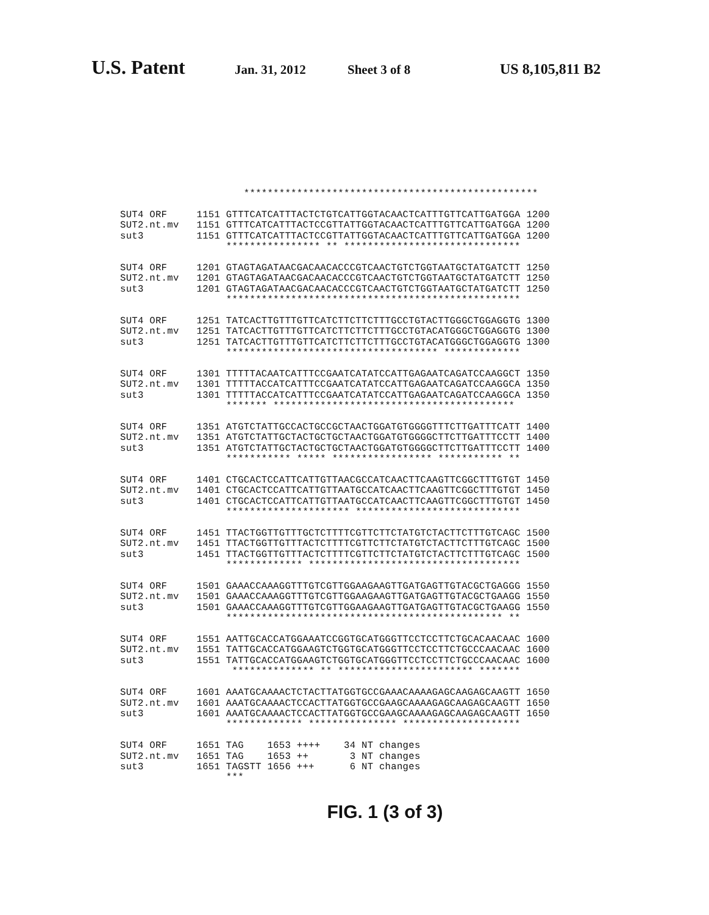U.S. Patent Jan. 31, 2012 Sheet 3 of 8 US 8,105,811 B2
                     **************************************************

SUT4 ORF     1151 GTTTCATCATTTACTCTGTCATTGGTACAACTCATTTGTTCATTGATGGA 1200
SUT2.nt.mv   1151 GTTTCATCATTTACTCCGTTATTGGTACAACTCATTTGTTCATTGATGGA 1200
sut3         1151 GTTTCATCATTTACTCCGTTATTGGTACAACTCATTTGTTCATTGATGGA 1200
                  **************** ** ******************************

SUT4 ORF     1201 GTAGTAGATAACGACAACACCCGTCAACTGTCTGGTAATGCTATGATCTT 1250
SUT2.nt.mv   1201 GTAGTAGATAACGACAACACCCGTCAACTGTCTGGTAATGCTATGATCTT 1250
sut3         1201 GTAGTAGATAACGACAACACCCGTCAACTGTCTGGTAATGCTATGATCTT 1250
                  **************************************************

SUT4 ORF     1251 TATCACTTGTTTGTTCATCTTCTTCTTTGCCTGTACTTGGGCTGGAGGTG 1300
SUT2.nt.mv   1251 TATCACTTGTTTGTTCATCTTCTTCTTTGCCTGTACATGGGCTGGAGGTG 1300
sut3         1251 TATCACTTGTTTGTTCATCTTCTTCTTTGCCTGTACATGGGCTGGAGGTG 1300
                  ************************************ *************

SUT4 ORF     1301 TTTTTACAATCATTTCCGAATCATATCCATTGAGAATCAGATCCAAGGCT 1350
SUT2.nt.mv   1301 TTTTTACCATCATTTCCGAATCATATCCATTGAGAATCAGATCCAAGGCA 1350
sut3         1301 TTTTTACCATCATTTCCGAATCATATCCATTGAGAATCAGATCCAAGGCA 1350
                  ******* *****************************************

SUT4 ORF     1351 ATGTCTATTGCCACTGCCGCTAACTGGATGTGGGGTTTCTTGATTTCATT 1400
SUT2.nt.mv   1351 ATGTCTATTGCTACTGCTGCTAACTGGATGTGGGGCTTCTTGATTTCCTT 1400
sut3         1351 ATGTCTATTGCTACTGCTGCTAACTGGATGTGGGGCTTCTTGATTTCCTT 1400
                  *********** ***** ***************** *********** **

SUT4 ORF     1401 CTGCACTCCATTCATTGTTAACGCCATCAACTTCAAGTTCGGCTTTGTGT 1450
SUT2.nt.mv   1401 CTGCACTCCATTCATTGTTAATGCCATCAACTTCAAGTTCGGCTTTGTGT 1450
sut3         1401 CTGCACTCCATTCATTGTTAATGCCATCAACTTCAAGTTCGGCTTTGTGT 1450
                  ********************* ****************************

SUT4 ORF     1451 TTACTGGTTGTTTGCTCTTTTCGTTCTTCTATGTCTACTTCTTTGTCAGC 1500
SUT2.nt.mv   1451 TTACTGGTTGTTTACTCTTTTCGTTCTTCTATGTCTACTTCTTTGTCAGC 1500
sut3         1451 TTACTGGTTGTTTACTCTTTTCGTTCTTCTATGTCTACTTCTTTGTCAGC 1500
                  ************* ************************************

SUT4 ORF     1501 GAAACCAAAGGTTTGTCGTTGGAAGAAGTTGATGAGTTGTACGCTGAGGG 1550
SUT2.nt.mv   1501 GAAACCAAAGGTTTGTCGTTGGAAGAAGTTGATGAGTTGTACGCTGAAGG 1550
sut3         1501 GAAACCAAAGGTTTGTCGTTGGAAGAAGTTGATGAGTTGTACGCTGAAGG 1550
                  *********************************************** **

SUT4 ORF     1551 AATTGCACCATGGAAATCCGGTGCATGGGTTCCTCCTTCTGCACAACAAC 1600
SUT2.nt.mv   1551 TATTGCACCATGGAAGTCTGGTGCATGGGTTCCTCCTTCTGCCCAACAAC 1600
sut3         1551 TATTGCACCATGGAAGTCTGGTGCATGGGTTCCTCCTTCTGCCCAACAAC 1600
                   ************** ** *********************** *******

SUT4 ORF     1601 AAATGCAAAACTCTACTTATGGTGCCGAAACAAAAGAGCAAGAGCAAGTT 1650
SUT2.nt.mv   1601 AAATGCAAAACTCCACTTATGGTGCCGAAGCAAAAGAGCAAGAGCAAGTT 1650
sut3         1601 AAATGCAAAACTCCACTTATGGTGCCGAAGCAAAAGAGCAAGAGCAAGTT 1650
                  ************* *************** ********************

SUT4 ORF     1651 TAG    1653 ++++    34 NT changes
SUT2.nt.mv   1651 TAG    1653 ++       3 NT changes
sut3         1651 TAGSTT 1656 +++      6 NT changes
                  ***
FIG. 1 (3 of 3)